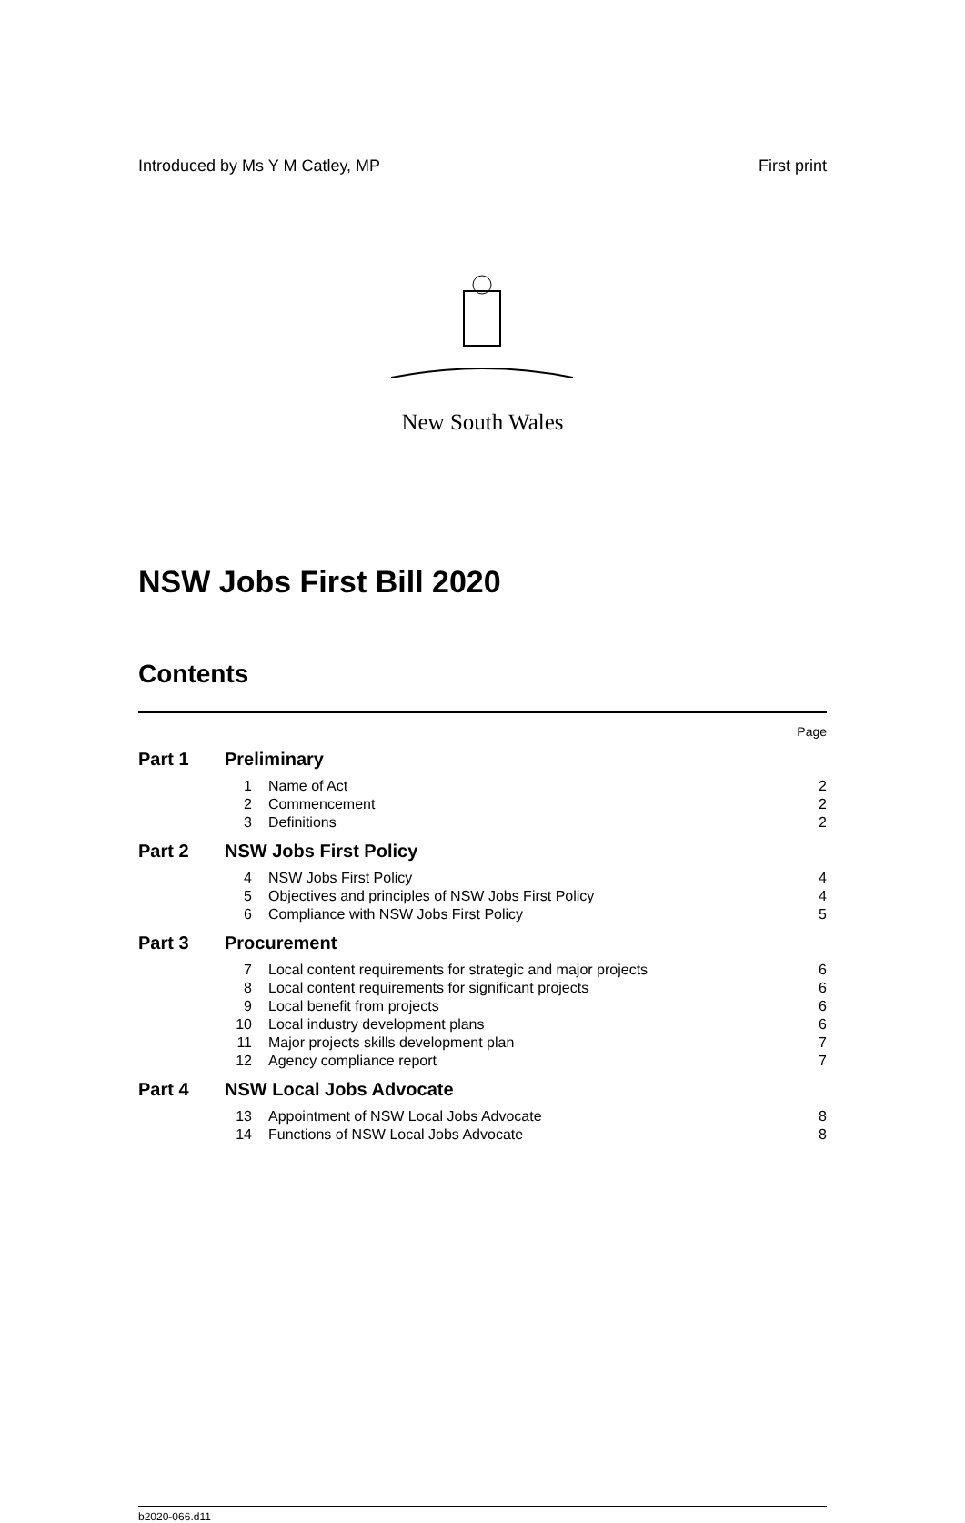Introduced by Ms Y M Catley, MP First print
New South Wales
NSW Jobs First Bill 2020
Contents
| | | | Page |
| Part 1 | Preliminary | | |
| | 1 | Name of Act | 2 |
| | 2 | Commencement | 2 |
| | 3 | Definitions | 2 |
| Part 2 | NSW Jobs First Policy | | |
| | 4 | NSW Jobs First Policy | 4 |
| | 5 | Objectives and principles of NSW Jobs First Policy | 4 |
| | 6 | Compliance with NSW Jobs First Policy | 5 |
| Part 3 | Procurement | | |
| | 7 | Local content requirements for strategic and major projects | 6 |
| | 8 | Local content requirements for significant projects | 6 |
| | 9 | Local benefit from projects | 6 |
| | 10 | Local industry development plans | 6 |
| | 11 | Major projects skills development plan | 7 |
| | 12 | Agency compliance report | 7 |
| Part 4 | NSW Local Jobs Advocate | | |
| | 13 | Appointment of NSW Local Jobs Advocate | 8 |
| | 14 | Functions of NSW Local Jobs Advocate | 8 |
b2020-066.d11